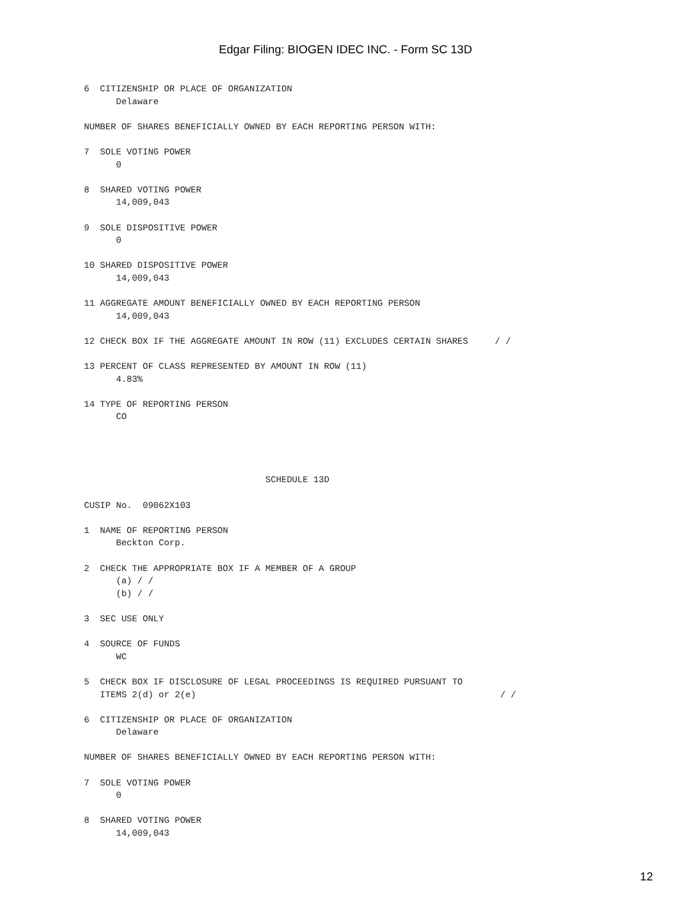Edgar Filing: BIOGEN IDEC INC. - Form SC 13D
6  CITIZENSHIP OR PLACE OF ORGANIZATION
      Delaware

NUMBER OF SHARES BENEFICIALLY OWNED BY EACH REPORTING PERSON WITH:

7  SOLE VOTING POWER
      0

8  SHARED VOTING POWER
      14,009,043

9  SOLE DISPOSITIVE POWER
      0

10 SHARED DISPOSITIVE POWER
      14,009,043

11 AGGREGATE AMOUNT BENEFICIALLY OWNED BY EACH REPORTING PERSON
      14,009,043

12 CHECK BOX IF THE AGGREGATE AMOUNT IN ROW (11) EXCLUDES CERTAIN SHARES     / /

13 PERCENT OF CLASS REPRESENTED BY AMOUNT IN ROW (11)
      4.83%

14 TYPE OF REPORTING PERSON
      CO




                                  SCHEDULE 13D

CUSIP No.  09062X103

1  NAME OF REPORTING PERSON
      Beckton Corp.

2  CHECK THE APPROPRIATE BOX IF A MEMBER OF A GROUP
      (a) / /
      (b) / /

3  SEC USE ONLY

4  SOURCE OF FUNDS
      WC

5  CHECK BOX IF DISCLOSURE OF LEGAL PROCEEDINGS IS REQUIRED PURSUANT TO
   ITEMS 2(d) or 2(e)                                                         / /

6  CITIZENSHIP OR PLACE OF ORGANIZATION
      Delaware

NUMBER OF SHARES BENEFICIALLY OWNED BY EACH REPORTING PERSON WITH:

7  SOLE VOTING POWER
      0

8  SHARED VOTING POWER
      14,009,043
12